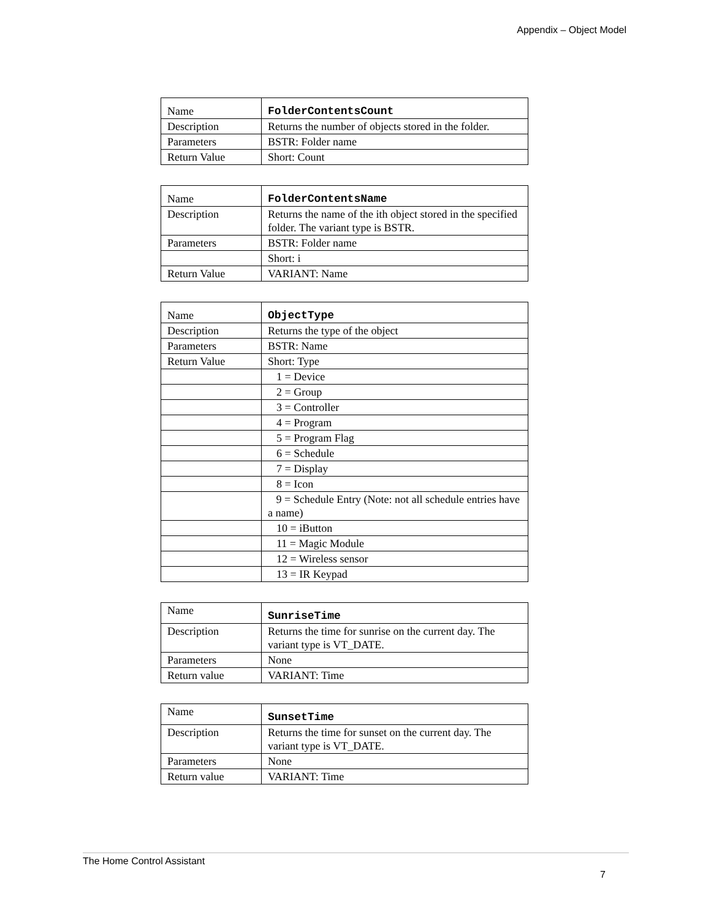Appendix – Object Model
| Name | FolderContentsCount |
| Description | Returns the number of objects stored in the folder. |
| Parameters | BSTR: Folder name |
| Return Value | Short: Count |
| Name | FolderContentsName |
| Description | Returns the name of the ith object stored in the specified folder. The variant type is BSTR. |
| Parameters | BSTR: Folder name |
| | Short: i |
| Return Value | VARIANT: Name |
| Name | ObjectType |
| Description | Returns the type of the object |
| Parameters | BSTR: Name |
| Return Value | Short: Type |
| | 1 = Device |
| | 2 = Group |
| | 3 = Controller |
| | 4 = Program |
| | 5 = Program Flag |
| | 6 = Schedule |
| | 7 = Display |
| | 8 = Icon |
| | 9 = Schedule Entry (Note: not all schedule entries have a name) |
| | 10 = iButton |
| | 11 = Magic Module |
| | 12 = Wireless sensor |
| | 13 = IR Keypad |
| Name | SunriseTime |
| Description | Returns the time for sunrise on the current day. The variant type is VT_DATE. |
| Parameters | None |
| Return value | VARIANT: Time |
| Name | SunsetTime |
| Description | Returns the time for sunset on the current day. The variant type is VT_DATE. |
| Parameters | None |
| Return value | VARIANT: Time |
The Home Control Assistant
7